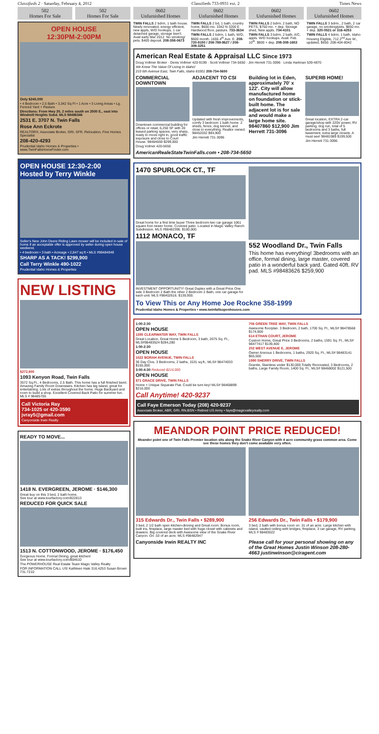Classifieds 2 · Saturday, February 4, 2012 Classifieds 733-0931 ext. 2 Times News
502
Homes For Sale
502
Homes For Sale
OPEN HOUSE
12:30PM-2:00PM
Only $245,000
• 4 Bedroom • 2.5 Bath • 3,342 Sq Ft • 1 Acre • 3 Living Areas • Lg. Fenced Yard + Pasture
Directions: From Hwy 30, 2 miles south on 2500 E., east into Windmill Heights Subd. MLS 98486346
2531 E. 3707 N. Twin Falls
Rose Ann Eckrote
REALTOR®, Associate Broker, GRI, SFR, Relocation, Fine Homes Specialist
208-420-4293
Prudential Idaho Homes & Properties • www.TwinFallsHomeFinder.com
OPEN HOUSE 12:30-2:00
Hosted by Terry Winkle
Seller's New John Deere Riding Lawn mower will be included in sale of home if an acceptable offer is approved by seller during open house weekend.
• 4 bedroom • 3 bath • Acreage • 2,847 sq ft • MLS #98484949
SHARP AS A TACK! $299,900
Call Terry Winkle 490-1022
Prudential Idaho Homes & Properties
NEW LISTING
$272,900
1093 Kenyon Road, Twin Falls
3572 Sq.Ft., 4 Bedrooms, 2.5 Bath. This home has a full finished bsmt. Amazing Family Room Downstairs. Kitchen has big island, great for entertaining. Lots of extras throughout the home. Huge Backyard and room to build a shop. Excellent Covered Back Patio for summer fun. MLS # 98485700
Call Victoria Ray
734-1025 or 420-3590
jvray5@gmail.com
Canyonside Irwin Realty
READY TO MOVE...
1418 N. EVERGREEN, JEROME · $146,300
Great buy on this 3 bed, 2 bath home.
See tour at www.tourfactory.com/822813
REDUCED FOR QUICK SALE
1513 N. COTTONWOOD, JEROME · $176,450
Gorgeous Home. Formal Dining, great kitchen!
See tour at www.tourfactory.com/804610
The POWERHOUSE Real Estate Team Magic Valley Realty
FOR INFORMATION CALL US! Kathleen Hale 316.4253 Susan Brown 731.7210
0602
Unfurnished Homes
TWIN FALLS 2 bdrm, 1 bath house. Newly renovated, energy efficient, new appls, W/D hookups, 1 car detached garage, storage bsm't. Avail early Mar 2012. No smoking/ pets. $400 deposit. 208-358-0673
0602
Unfurnished Homes
TWIN FALLS 2 bd, 1 bath, country home, $600 mo. 3342 N 3200 E Hardwood floor, pasture. 733-3634
TWIN FALLS 2 bdrm, 1 bath, W/D, $600 month. 1655 4<sup>th</sup> Ave. E. 208-720-8150 / 208-788-8627 / 208-309-3251
0602
Unfurnished Homes
TWIN FALLS 2 bdrm. 2 bath, NO PETS, $750 mo. + dep. Storage shed, New appls. 734-4101
TWIN FALLS 3 bdrm. 2 bath, A/C, appls. W/D hookups. Avail. Feb. 10<sup>th</sup>. $800 + dep. 208-308-1653
0602
Unfurnished Homes
TWIN FALLS 3 bdrm., 2 bath, 2 car garage, no smoking/pets. $850 mo. + dep. 320-0521 or 316-4253
TWIN FALLS 4 bdrm, 1 bath, Idaho Housing Eligible, 712 2<sup>nd</sup> Ave W., updated, $650. 208-404-8042
American Real Estate & Appraisal LLC Since 1973
Doug Vollmer Broker · Denis Vollmer 420-9199 · Scott Vollmer 734-5650 · Jim Herrett 731-3096 · Linda Hartman 539-4870
We Know The Value Of Living In Idaho!
210 6th Avenue East, Twin Falls, Idaho 83301 208-734-5650
COMMERCIAL DOWNTOWN
Downtown commercial building for offices or retail, 6,250 SF with 20 leased parking spaces, very sharp, ready to move right in, good traffic exposure and close to Court House. 98464659 $299,000
Doug Volmer 420-5650
ADJACENT TO CSI
Updated with fresh improvements, comfy 3 bedroom 1 bath home. 2 sheds, fence, dog kennel, and close to everything. Realtor owned. 98452032 $84,900
Jim Herrett 731-3096
Building lot in Eden, approximately 70' x 122'. City will allow manufactured home on foundation or stick-built home. The adjacent lot is for sale and would make a large home site. 98407860 $12,900 Jim Herrett 731-3096
SUPERB HOME!
Great location, EXTRA 2-car garage/shop with 220V power, RV parking, dog run, total of 5 bedrooms and 3 baths, full basement, extra large closets. A must see! 98481989 $199,500
Jim Herrett 731-3096
AmericanRealeStateTwinFalls.com • 208-734-5650
1470 SPURLOCK CT., TF
Great home for a first time buyer Three bedroom two car garage 1061 square foot newer home. Covered patio. Located in Magic Valley Ranch Subdivision. MLS #98482396. $100,000.
1112 MONACO, TF
INVESTMENT OPPORTUNITY! Great Duplex with a Great Price One side 3 Bedroom 2 Bath the other 2 Bedroom 2 Bath, one car garage for each unit. MLS #98402616. $139,900.
552 Woodland Dr., Twin Falls
This home has everything! 3bedrooms with an office, formal dining, large master, covered patio in a wonderful back yard. Gated 40ft. RV pad. MLS #98483626 $259,900
To View This or Any Home Joe Rockne 358-1999
Prudential Idaho Homes & Properties • www.twinfallsopenhouses.com
1:00-2:30
OPEN HOUSE
1355 CLEARWATER WAY, TWIN FALLS
Great Location, Great Home 5 Bedroom, 3 bath, 2675 Sq. Ft., MLS#98483524 $284,280
1:00-2:30
OPEN HOUSE
1022 BORAH AVENUE, TWIN FALLS
30 Day Clos. 3 Bedrooms, 2 baths, 1531 sq.ft., MLS# 98474033 $155,000
3:00-4:30 Reduced $216,000
OPEN HOUSE
871 GRACE DRIVE, TWIN FALLS
Home + Unique Separate Flat. Could be turn key! MLS# 98468899 $216,000
Call Anytime! 420-9237
706 GREEN TREE WAY, TWIN FALLS
Awesome floorplan. 3 Bedroom, 2 bath, 1700 Sq. Ft., MLS# 98478568 $174,900
614 ETHAN COURT, JEROME
Custom Home, Great Price 3 Bedrooms, 2 baths, 1591 Sq. Ft., MLS# 98477417 $139,400
202 WEST AVENUE E, JEROME
Owner Anxious 1 Bedrooms, 1 baths, 2920 Sq. Ft., MLS# 98483141 $65,500
1990 SHERRY DRIVE, TWIN FALLS
Granite, Stainless under $130,000.Totally Renovated, 3 Bedrooms, 2 baths, Large Family Room, 1400 Sq. Ft., MLS# 98468002 $121,500
Call Faye Emerson Today (208) 420-9237
Associate Broker, ABR, GRI, RN,BSN • Retired US Army • faye@magicvalleyrealty.com
MEANDOR POINT PRICE REDUCED!
Meander point one of Twin Falls Premier location sits along the Snake River Canyon with 4 acre community grass common area. Come see these homes they don't come available very often.
315 Edwards Dr., Twin Falls • $289,900
3 bed, 2 1/2 bath open kitchen-dinning and Great room. Bonus room, built ins, fireplace, large master bed with huge closet with cabinets and drawers. Big covered deck with Awesome view of the Snake River Canyon. On .53 of an acre. MLS #98482947
256 Edwards Dr., Twin Falls • $179,900
3 bed, 2 bath with bonus room on .31 of an acre. Large kitchen with island, vaulted ceiling with bridges, fireplace, 3 car garage, RV parking. MLS # 98483022
Canyonside Irwin REALTY INC Please call for your personal showing on any of the Great Homes Justin Winson 208-280-4663 justinwinson@ciragent.com